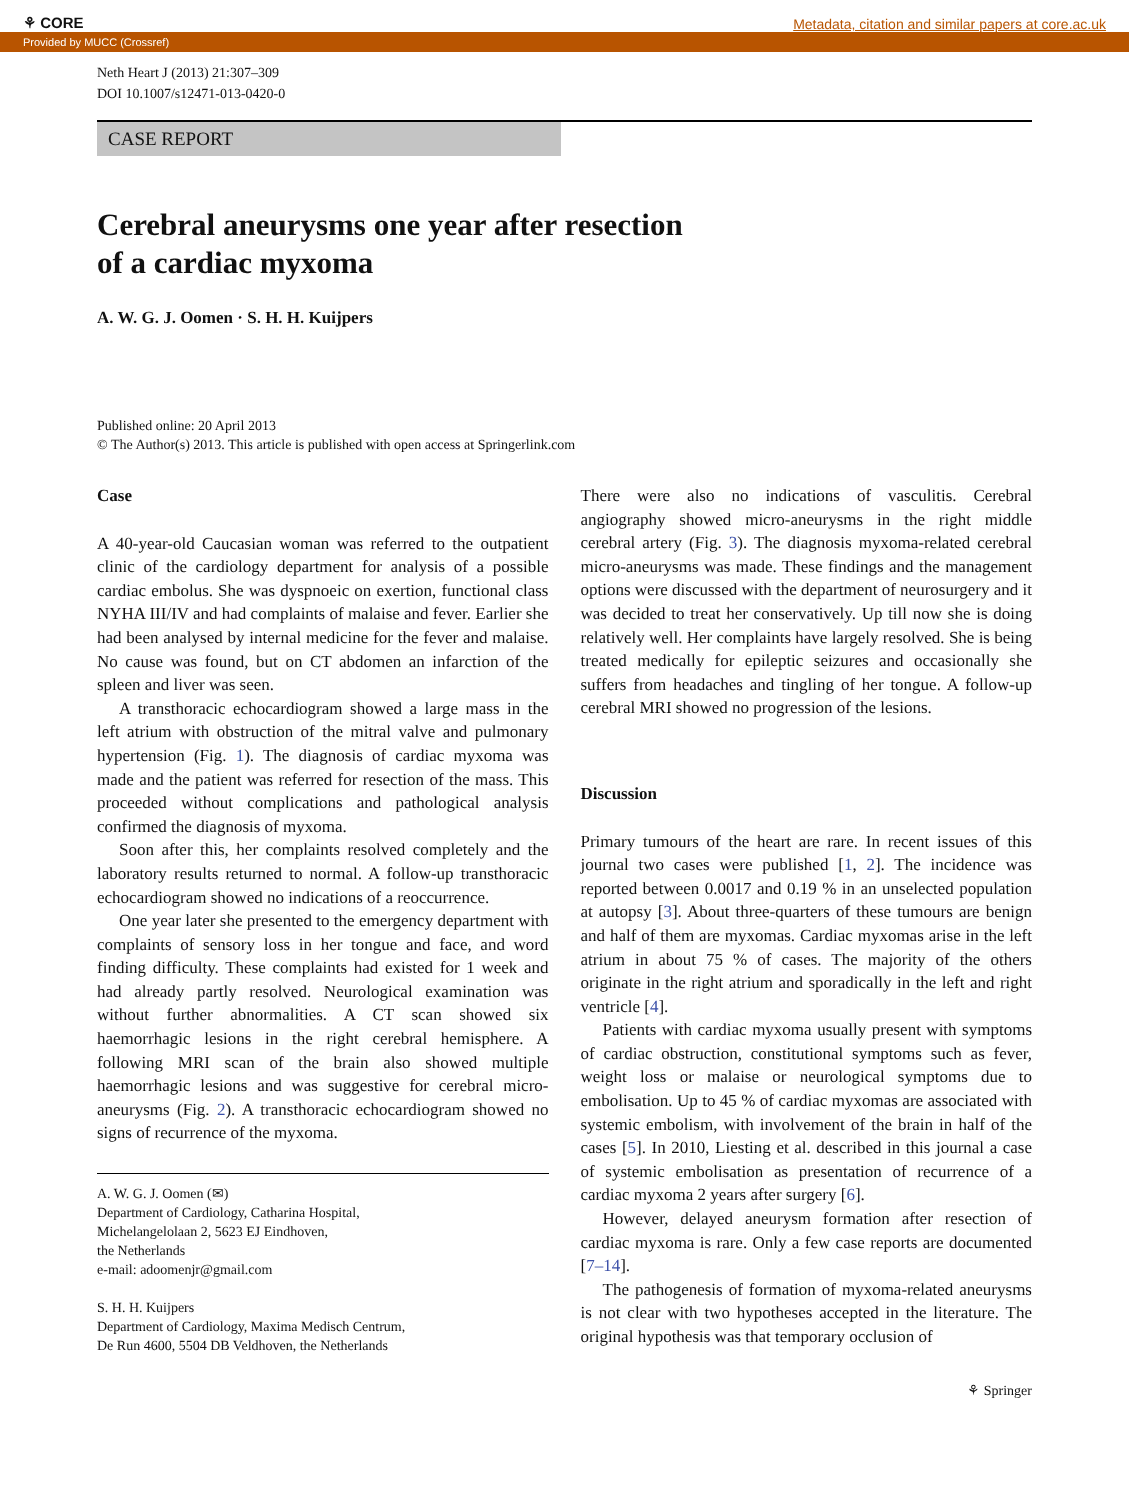⚘ CORE Metadata, citation and similar papers at core.ac.uk
Provided by MUCC (Crossref)
Neth Heart J (2013) 21:307–309
DOI 10.1007/s12471-013-0420-0
CASE REPORT
Cerebral aneurysms one year after resection
of a cardiac myxoma
A. W. G. J. Oomen · S. H. H. Kuijpers
Published online: 20 April 2013
© The Author(s) 2013. This article is published with open access at Springerlink.com
Case
A 40-year-old Caucasian woman was referred to the outpatient clinic of the cardiology department for analysis of a possible cardiac embolus. She was dyspnoeic on exertion, functional class NYHA III/IV and had complaints of malaise and fever. Earlier she had been analysed by internal medicine for the fever and malaise. No cause was found, but on CT abdomen an infarction of the spleen and liver was seen.
A transthoracic echocardiogram showed a large mass in the left atrium with obstruction of the mitral valve and pulmonary hypertension (Fig. 1). The diagnosis of cardiac myxoma was made and the patient was referred for resection of the mass. This proceeded without complications and pathological analysis confirmed the diagnosis of myxoma.
Soon after this, her complaints resolved completely and the laboratory results returned to normal. A follow-up transthoracic echocardiogram showed no indications of a reoccurrence.
One year later she presented to the emergency department with complaints of sensory loss in her tongue and face, and word finding difficulty. These complaints had existed for 1 week and had already partly resolved. Neurological examination was without further abnormalities. A CT scan showed six haemorrhagic lesions in the right cerebral hemisphere. A following MRI scan of the brain also showed multiple haemorrhagic lesions and was suggestive for cerebral micro-aneurysms (Fig. 2). A transthoracic echocardiogram showed no signs of recurrence of the myxoma.
A. W. G. J. Oomen (✉)
Department of Cardiology, Catharina Hospital,
Michelangelolaan 2, 5623 EJ Eindhoven,
the Netherlands
e-mail: adoomenjr@gmail.com
S. H. H. Kuijpers
Department of Cardiology, Maxima Medisch Centrum,
De Run 4600, 5504 DB Veldhoven, the Netherlands
There were also no indications of vasculitis. Cerebral angiography showed micro-aneurysms in the right middle cerebral artery (Fig. 3). The diagnosis myxoma-related cerebral micro-aneurysms was made. These findings and the management options were discussed with the department of neurosurgery and it was decided to treat her conservatively. Up till now she is doing relatively well. Her complaints have largely resolved. She is being treated medically for epileptic seizures and occasionally she suffers from headaches and tingling of her tongue. A follow-up cerebral MRI showed no progression of the lesions.
Discussion
Primary tumours of the heart are rare. In recent issues of this journal two cases were published [1, 2]. The incidence was reported between 0.0017 and 0.19 % in an unselected population at autopsy [3]. About three-quarters of these tumours are benign and half of them are myxomas. Cardiac myxomas arise in the left atrium in about 75 % of cases. The majority of the others originate in the right atrium and sporadically in the left and right ventricle [4].
Patients with cardiac myxoma usually present with symptoms of cardiac obstruction, constitutional symptoms such as fever, weight loss or malaise or neurological symptoms due to embolisation. Up to 45 % of cardiac myxomas are associated with systemic embolism, with involvement of the brain in half of the cases [5]. In 2010, Liesting et al. described in this journal a case of systemic embolisation as presentation of recurrence of a cardiac myxoma 2 years after surgery [6].
However, delayed aneurysm formation after resection of cardiac myxoma is rare. Only a few case reports are documented [7–14].
The pathogenesis of formation of myxoma-related aneurysms is not clear with two hypotheses accepted in the literature. The original hypothesis was that temporary occlusion of
⚘ Springer